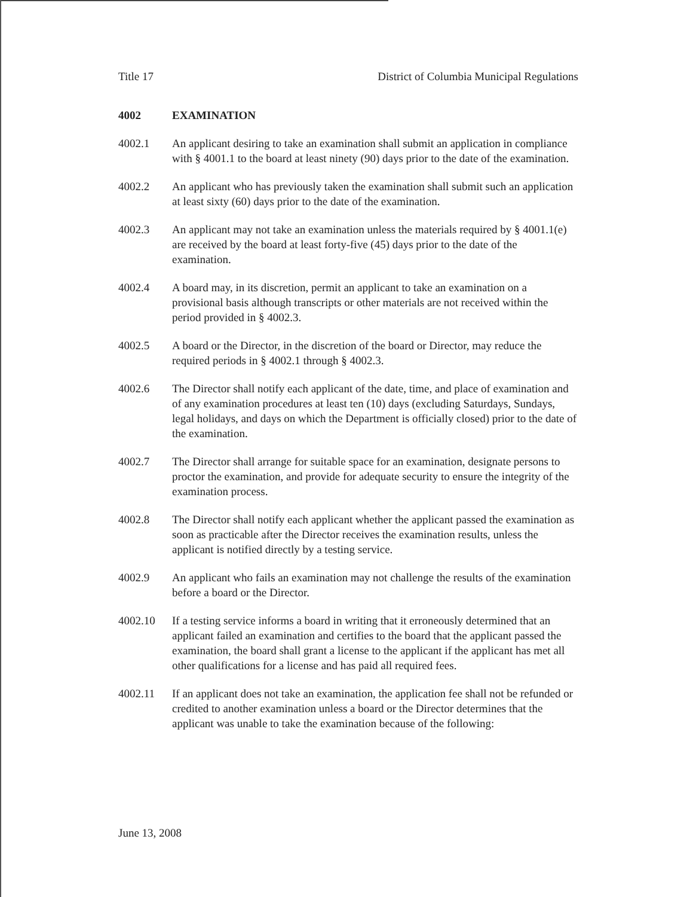Title 17 District of Columbia Municipal Regulations
4002 EXAMINATION
4002.1 An applicant desiring to take an examination shall submit an application in compliance with § 4001.1 to the board at least ninety (90) days prior to the date of the examination.
4002.2 An applicant who has previously taken the examination shall submit such an application at least sixty (60) days prior to the date of the examination.
4002.3 An applicant may not take an examination unless the materials required by § 4001.1(e) are received by the board at least forty-five (45) days prior to the date of the examination.
4002.4 A board may, in its discretion, permit an applicant to take an examination on a provisional basis although transcripts or other materials are not received within the period provided in § 4002.3.
4002.5 A board or the Director, in the discretion of the board or Director, may reduce the required periods in § 4002.1 through § 4002.3.
4002.6 The Director shall notify each applicant of the date, time, and place of examination and of any examination procedures at least ten (10) days (excluding Saturdays, Sundays, legal holidays, and days on which the Department is officially closed) prior to the date of the examination.
4002.7 The Director shall arrange for suitable space for an examination, designate persons to proctor the examination, and provide for adequate security to ensure the integrity of the examination process.
4002.8 The Director shall notify each applicant whether the applicant passed the examination as soon as practicable after the Director receives the examination results, unless the applicant is notified directly by a testing service.
4002.9 An applicant who fails an examination may not challenge the results of the examination before a board or the Director.
4002.10 If a testing service informs a board in writing that it erroneously determined that an applicant failed an examination and certifies to the board that the applicant passed the examination, the board shall grant a license to the applicant if the applicant has met all other qualifications for a license and has paid all required fees.
4002.11 If an applicant does not take an examination, the application fee shall not be refunded or credited to another examination unless a board or the Director determines that the applicant was unable to take the examination because of the following:
June 13, 2008